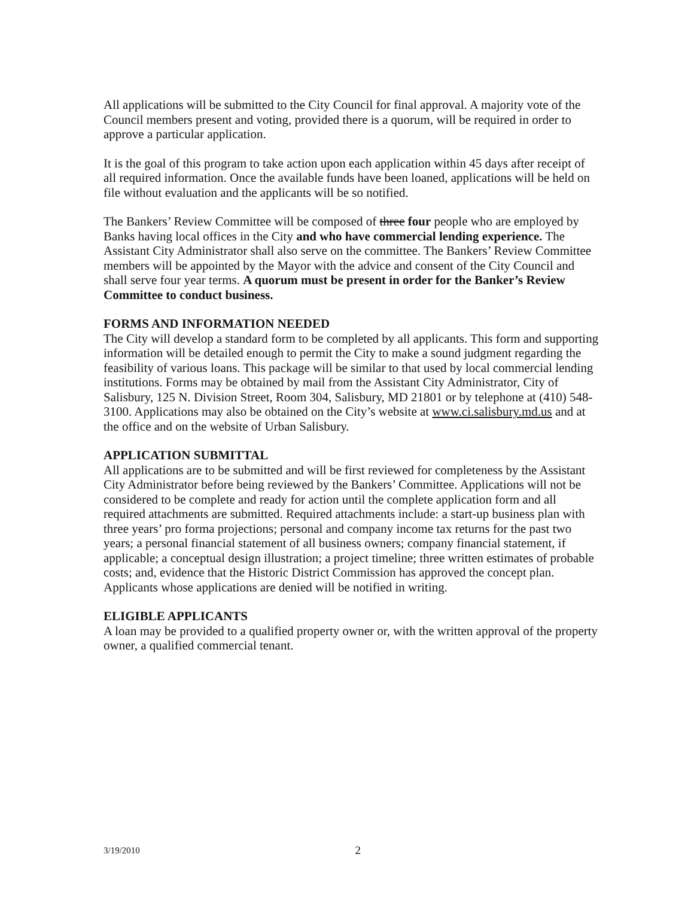All applications will be submitted to the City Council for final approval. A majority vote of the Council members present and voting, provided there is a quorum, will be required in order to approve a particular application.
It is the goal of this program to take action upon each application within 45 days after receipt of all required information. Once the available funds have been loaned, applications will be held on file without evaluation and the applicants will be so notified.
The Bankers’ Review Committee will be composed of three four people who are employed by Banks having local offices in the City and who have commercial lending experience. The Assistant City Administrator shall also serve on the committee. The Bankers’ Review Committee members will be appointed by the Mayor with the advice and consent of the City Council and shall serve four year terms. A quorum must be present in order for the Banker’s Review Committee to conduct business.
FORMS AND INFORMATION NEEDED
The City will develop a standard form to be completed by all applicants. This form and supporting information will be detailed enough to permit the City to make a sound judgment regarding the feasibility of various loans. This package will be similar to that used by local commercial lending institutions. Forms may be obtained by mail from the Assistant City Administrator, City of Salisbury, 125 N. Division Street, Room 304, Salisbury, MD 21801 or by telephone at (410) 548-3100. Applications may also be obtained on the City’s website at www.ci.salisbury.md.us and at the office and on the website of Urban Salisbury.
APPLICATION SUBMITTAL
All applications are to be submitted and will be first reviewed for completeness by the Assistant City Administrator before being reviewed by the Bankers’ Committee. Applications will not be considered to be complete and ready for action until the complete application form and all required attachments are submitted. Required attachments include: a start-up business plan with three years’ pro forma projections; personal and company income tax returns for the past two years; a personal financial statement of all business owners; company financial statement, if applicable; a conceptual design illustration; a project timeline; three written estimates of probable costs; and, evidence that the Historic District Commission has approved the concept plan. Applicants whose applications are denied will be notified in writing.
ELIGIBLE APPLICANTS
A loan may be provided to a qualified property owner or, with the written approval of the property owner, a qualified commercial tenant.
3/19/2010 2